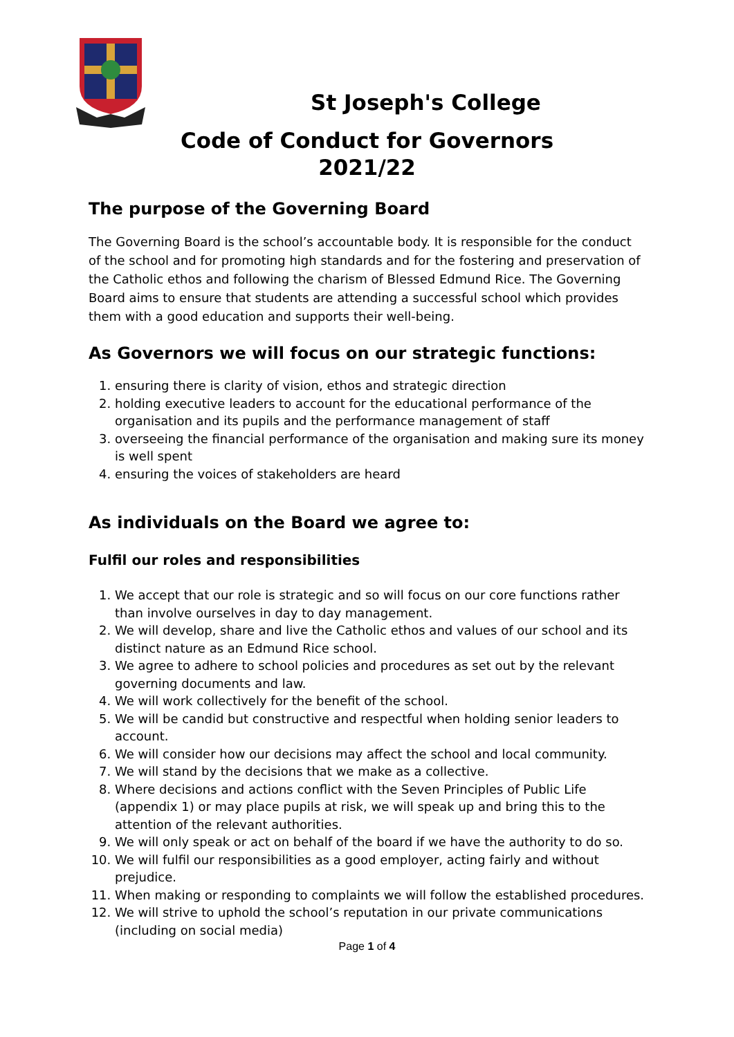St Joseph's College
Code of Conduct for Governors
2021/22
The purpose of the Governing Board
The Governing Board is the school’s accountable body. It is responsible for the conduct of the school and for promoting high standards and for the fostering and preservation of the Catholic ethos and following the charism of Blessed Edmund Rice. The Governing Board aims to ensure that students are attending a successful school which provides them with a good education and supports their well-being.
As Governors we will focus on our strategic functions:
1. ensuring there is clarity of vision, ethos and strategic direction
2. holding executive leaders to account for the educational performance of the organisation and its pupils and the performance management of staff
3. overseeing the financial performance of the organisation and making sure its money is well spent
4. ensuring the voices of stakeholders are heard
As individuals on the Board we agree to:
Fulfil our roles and responsibilities
1. We accept that our role is strategic and so will focus on our core functions rather than involve ourselves in day to day management.
2. We will develop, share and live the Catholic ethos and values of our school and its distinct nature as an Edmund Rice school.
3. We agree to adhere to school policies and procedures as set out by the relevant governing documents and law.
4. We will work collectively for the benefit of the school.
5. We will be candid but constructive and respectful when holding senior leaders to account.
6. We will consider how our decisions may affect the school and local community.
7. We will stand by the decisions that we make as a collective.
8. Where decisions and actions conflict with the Seven Principles of Public Life (appendix 1) or may place pupils at risk, we will speak up and bring this to the attention of the relevant authorities.
9. We will only speak or act on behalf of the board if we have the authority to do so.
10. We will fulfil our responsibilities as a good employer, acting fairly and without prejudice.
11. When making or responding to complaints we will follow the established procedures.
12. We will strive to uphold the school’s reputation in our private communications (including on social media)
Page 1 of 4